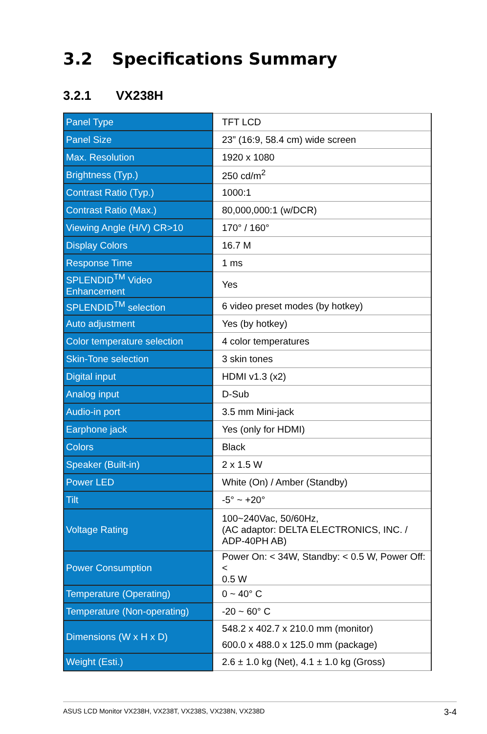3.2 Specifications Summary
3.2.1 VX238H
| Panel Type | TFT LCD |
| Panel Size | 23” (16:9, 58.4 cm) wide screen |
| Max. Resolution | 1920 x 1080 |
| Brightness (Typ.) | 250 cd/m<sup>2</sup> |
| Contrast Ratio (Typ.) | 1000:1 |
| Contrast Ratio (Max.) | 80,000,000:1 (w/DCR) |
| Viewing Angle (H/V) CR>10 | 170° / 160° |
| Display Colors | 16.7 M |
| Response Time | 1 ms |
| SPLENDID<sup>TM</sup> Video Enhancement | Yes |
| SPLENDID<sup>TM</sup> selection | 6 video preset modes (by hotkey) |
| Auto adjustment | Yes (by hotkey) |
| Color temperature selection | 4 color temperatures |
| Skin-Tone selection | 3 skin tones |
| Digital input | HDMI v1.3 (x2) |
| Analog input | D-Sub |
| Audio-in port | 3.5 mm Mini-jack |
| Earphone jack | Yes (only for HDMI) |
| Colors | Black |
| Speaker (Built-in) | 2 x 1.5 W |
| Power LED | White (On) / Amber (Standby) |
| Tilt | -5° ~ +20° |
| Voltage Rating | 100~240Vac, 50/60Hz, (AC adaptor: DELTA ELECTRONICS, INC. / ADP-40PH AB) |
| Power Consumption | Power On: < 34W, Standby: < 0.5 W, Power Off: < 0.5 W |
| Temperature (Operating) | 0 ~ 40° C |
| Temperature (Non-operating) | -20 ~ 60° C |
| Dimensions (W x H x D) | 548.2 x 402.7 x 210.0 mm (monitor) 600.0 x 488.0 x 125.0 mm (package) |
| Weight (Esti.) | 2.6 ± 1.0 kg (Net), 4.1 ± 1.0 kg (Gross) |
ASUS LCD Monitor VX238H, VX238T, VX238S, VX238N, VX238D 3-4